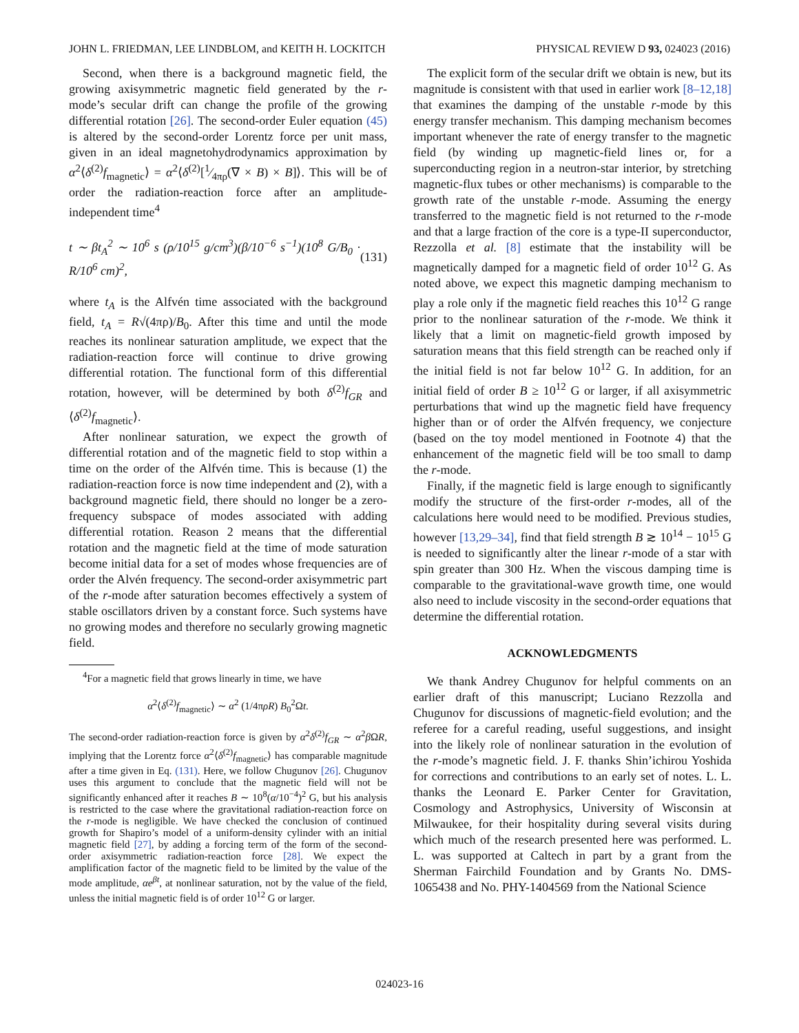JOHN L. FRIEDMAN, LEE LINDBLOM, and KEITH H. LOCKITCH PHYSICAL REVIEW D 93, 024023 (2016)
Second, when there is a background magnetic field, the growing axisymmetric magnetic field generated by the r-mode’s secular drift can change the profile of the growing differential rotation [26]. The second-order Euler equation (45) is altered by the second-order Lorentz force per unit mass, given in an ideal magnetohydrodynamics approximation by α<sup>2</sup>⟨δ<sup>(2)</sup>f<sub>magnetic</sub>⟩ = α<sup>2</sup>⟨δ<sup>(2)</sup>[1⁄4πρ(∇ × B) × B]⟩. This will be of order the radiation-reaction force after an amplitude-independent time<sup>4</sup>
t ∼ βt<sub>A</sub><sup>2</sup> ∼ 10<sup>6</sup> s (ρ/10<sup>15</sup> g/cm<sup>3</sup>)(β/10<sup>−6</sup> s<sup>−1</sup>)(10<sup>8</sup> G/B<sub>0</sub> · R/10<sup>6</sup> cm)<sup>2</sup>, (131)
where t<sub>A</sub> is the Alfvén time associated with the background field, t<sub>A</sub> = R√(4πρ)/B<sub>0</sub>. After this time and until the mode reaches its nonlinear saturation amplitude, we expect that the radiation-reaction force will continue to drive growing differential rotation. The functional form of this differential rotation, however, will be determined by both δ<sup>(2)</sup>f<sub>GR</sub> and ⟨δ<sup>(2)</sup>f<sub>magnetic</sub>⟩.
After nonlinear saturation, we expect the growth of differential rotation and of the magnetic field to stop within a time on the order of the Alfvén time. This is because (1) the radiation-reaction force is now time independent and (2), with a background magnetic field, there should no longer be a zero-frequency subspace of modes associated with adding differential rotation. Reason 2 means that the differential rotation and the magnetic field at the time of mode saturation become initial data for a set of modes whose frequencies are of order the Alvén frequency. The second-order axisymmetric part of the r-mode after saturation becomes effectively a system of stable oscillators driven by a constant force. Such systems have no growing modes and therefore no secularly growing magnetic field.
<sup>4</sup> For a magnetic field that grows linearly in time, we have
α<sup>2</sup>⟨δ<sup>(2)</sup>f<sub>magnetic</sub>⟩ ∼ α<sup>2</sup> (1/4πρR) B<sub>0</sub><sup>2</sup>Ωt.
The second-order radiation-reaction force is given by α<sup>2</sup>δ<sup>(2)</sup>f<sub>GR</sub> ∼ α<sup>2</sup>β ΩR, implying that the Lorentz force α<sup>2</sup>⟨δ<sup>(2)</sup>f<sub>magnetic</sub>⟩ has comparable magnitude after a time given in Eq. (131). Here, we follow Chugunov [26]. Chugunov uses this argument to conclude that the magnetic field will not be significantly enhanced after it reaches B ∼ 10<sup>8</sup>(α/10<sup>−4</sup>)<sup>2</sup> G, but his analysis is restricted to the case where the gravitational radiation-reaction force on the r-mode is negligible. We have checked the conclusion of continued growth for Shapiro’s model of a uniform-density cylinder with an initial magnetic field [27], by adding a forcing term of the form of the second-order axisymmetric radiation-reaction force [28]. We expect the amplification factor of the magnetic field to be limited by the value of the mode amplitude, αe<sup>βt</sup>, at nonlinear saturation, not by the value of the field, unless the initial magnetic field is of order 10<sup>12</sup> G or larger.
The explicit form of the secular drift we obtain is new, but its magnitude is consistent with that used in earlier work [8–12,18] that examines the damping of the unstable r-mode by this energy transfer mechanism. This damping mechanism becomes important whenever the rate of energy transfer to the magnetic field (by winding up magnetic-field lines or, for a superconducting region in a neutron-star interior, by stretching magnetic-flux tubes or other mechanisms) is comparable to the growth rate of the unstable r-mode. Assuming the energy transferred to the magnetic field is not returned to the r-mode and that a large fraction of the core is a type-II superconductor, Rezzolla et al. [8] estimate that the instability will be magnetically damped for a magnetic field of order 10<sup>12</sup> G. As noted above, we expect this magnetic damping mechanism to play a role only if the magnetic field reaches this 10<sup>12</sup> G range prior to the nonlinear saturation of the r-mode. We think it likely that a limit on magnetic-field growth imposed by saturation means that this field strength can be reached only if the initial field is not far below 10<sup>12</sup> G. In addition, for an initial field of order B ≥ 10<sup>12</sup> G or larger, if all axisymmetric perturbations that wind up the magnetic field have frequency higher than or of order the Alfvén frequency, we conjecture (based on the toy model mentioned in Footnote 4) that the enhancement of the magnetic field will be too small to damp the r-mode.
Finally, if the magnetic field is large enough to significantly modify the structure of the first-order r-modes, all of the calculations here would need to be modified. Previous studies, however [13,29–34], find that field strength B ≳ 10<sup>14</sup> − 10<sup>15</sup> G is needed to significantly alter the linear r-mode of a star with spin greater than 300 Hz. When the viscous damping time is comparable to the gravitational-wave growth time, one would also need to include viscosity in the second-order equations that determine the differential rotation.
ACKNOWLEDGMENTS
We thank Andrey Chugunov for helpful comments on an earlier draft of this manuscript; Luciano Rezzolla and Chugunov for discussions of magnetic-field evolution; and the referee for a careful reading, useful suggestions, and insight into the likely role of nonlinear saturation in the evolution of the r-mode’s magnetic field. J. F. thanks Shin’ichirou Yoshida for corrections and contributions to an early set of notes. L. L. thanks the Leonard E. Parker Center for Gravitation, Cosmology and Astrophysics, University of Wisconsin at Milwaukee, for their hospitality during several visits during which much of the research presented here was performed. L. L. was supported at Caltech in part by a grant from the Sherman Fairchild Foundation and by Grants No. DMS-1065438 and No. PHY-1404569 from the National Science
024023-16